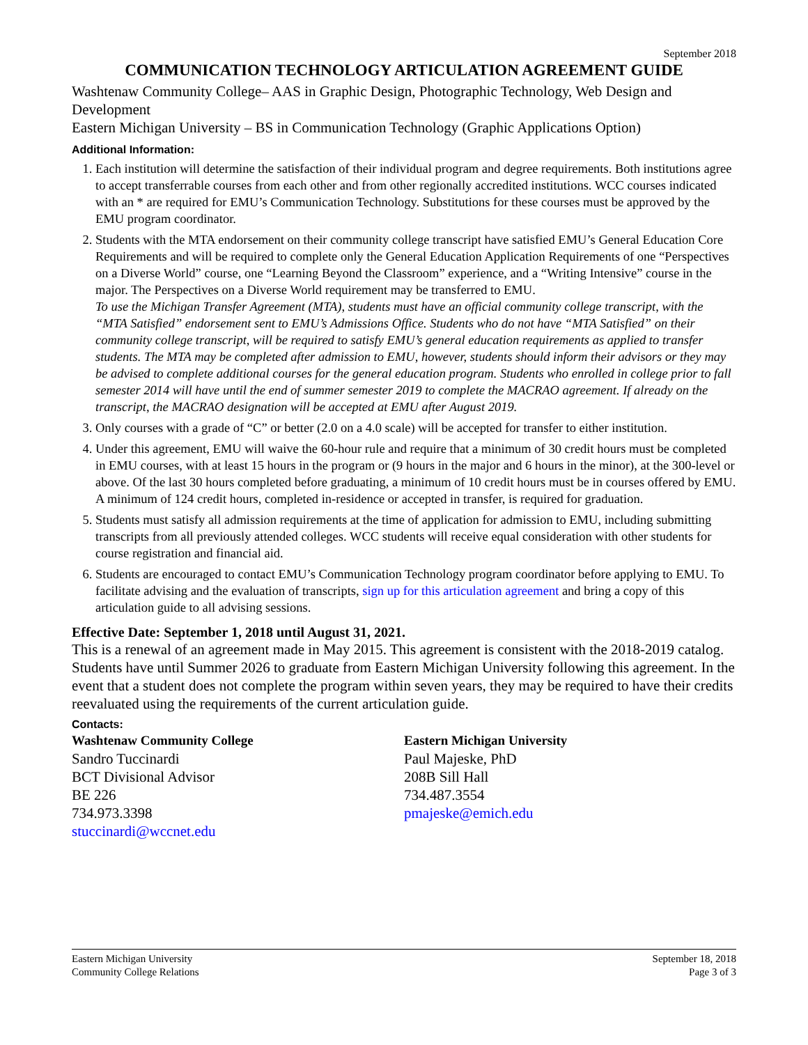September 2018
COMMUNICATION TECHNOLOGY ARTICULATION AGREEMENT GUIDE
Washtenaw Community College– AAS in Graphic Design, Photographic Technology, Web Design and Development
Eastern Michigan University – BS in Communication Technology (Graphic Applications Option)
Additional Information:
1. Each institution will determine the satisfaction of their individual program and degree requirements. Both institutions agree to accept transferrable courses from each other and from other regionally accredited institutions. WCC courses indicated with an * are required for EMU’s Communication Technology. Substitutions for these courses must be approved by the EMU program coordinator.
2. Students with the MTA endorsement on their community college transcript have satisfied EMU’s General Education Core Requirements and will be required to complete only the General Education Application Requirements of one “Perspectives on a Diverse World” course, one “Learning Beyond the Classroom” experience, and a “Writing Intensive” course in the major. The Perspectives on a Diverse World requirement may be transferred to EMU.
To use the Michigan Transfer Agreement (MTA), students must have an official community college transcript, with the “MTA Satisfied” endorsement sent to EMU’s Admissions Office. Students who do not have “MTA Satisfied” on their community college transcript, will be required to satisfy EMU’s general education requirements as applied to transfer students. The MTA may be completed after admission to EMU, however, students should inform their advisors or they may be advised to complete additional courses for the general education program. Students who enrolled in college prior to fall semester 2014 will have until the end of summer semester 2019 to complete the MACRAO agreement. If already on the transcript, the MACRAO designation will be accepted at EMU after August 2019.
3. Only courses with a grade of “C” or better (2.0 on a 4.0 scale) will be accepted for transfer to either institution.
4. Under this agreement, EMU will waive the 60-hour rule and require that a minimum of 30 credit hours must be completed in EMU courses, with at least 15 hours in the program or (9 hours in the major and 6 hours in the minor), at the 300-level or above. Of the last 30 hours completed before graduating, a minimum of 10 credit hours must be in courses offered by EMU. A minimum of 124 credit hours, completed in-residence or accepted in transfer, is required for graduation.
5. Students must satisfy all admission requirements at the time of application for admission to EMU, including submitting transcripts from all previously attended colleges. WCC students will receive equal consideration with other students for course registration and financial aid.
6. Students are encouraged to contact EMU’s Communication Technology program coordinator before applying to EMU. To facilitate advising and the evaluation of transcripts, sign up for this articulation agreement and bring a copy of this articulation guide to all advising sessions.
Effective Date: September 1, 2018 until August 31, 2021.
This is a renewal of an agreement made in May 2015. This agreement is consistent with the 2018-2019 catalog. Students have until Summer 2026 to graduate from Eastern Michigan University following this agreement. In the event that a student does not complete the program within seven years, they may be required to have their credits reevaluated using the requirements of the current articulation guide.
Contacts:
Washtenaw Community College
Sandro Tuccinardi
BCT Divisional Advisor
BE 226
734.973.3398
stuccinardi@wccnet.edu
Eastern Michigan University
Paul Majeske, PhD
208B Sill Hall
734.487.3554
pmajeske@emich.edu
Eastern Michigan University
Community College Relations
September 18, 2018
Page 3 of 3